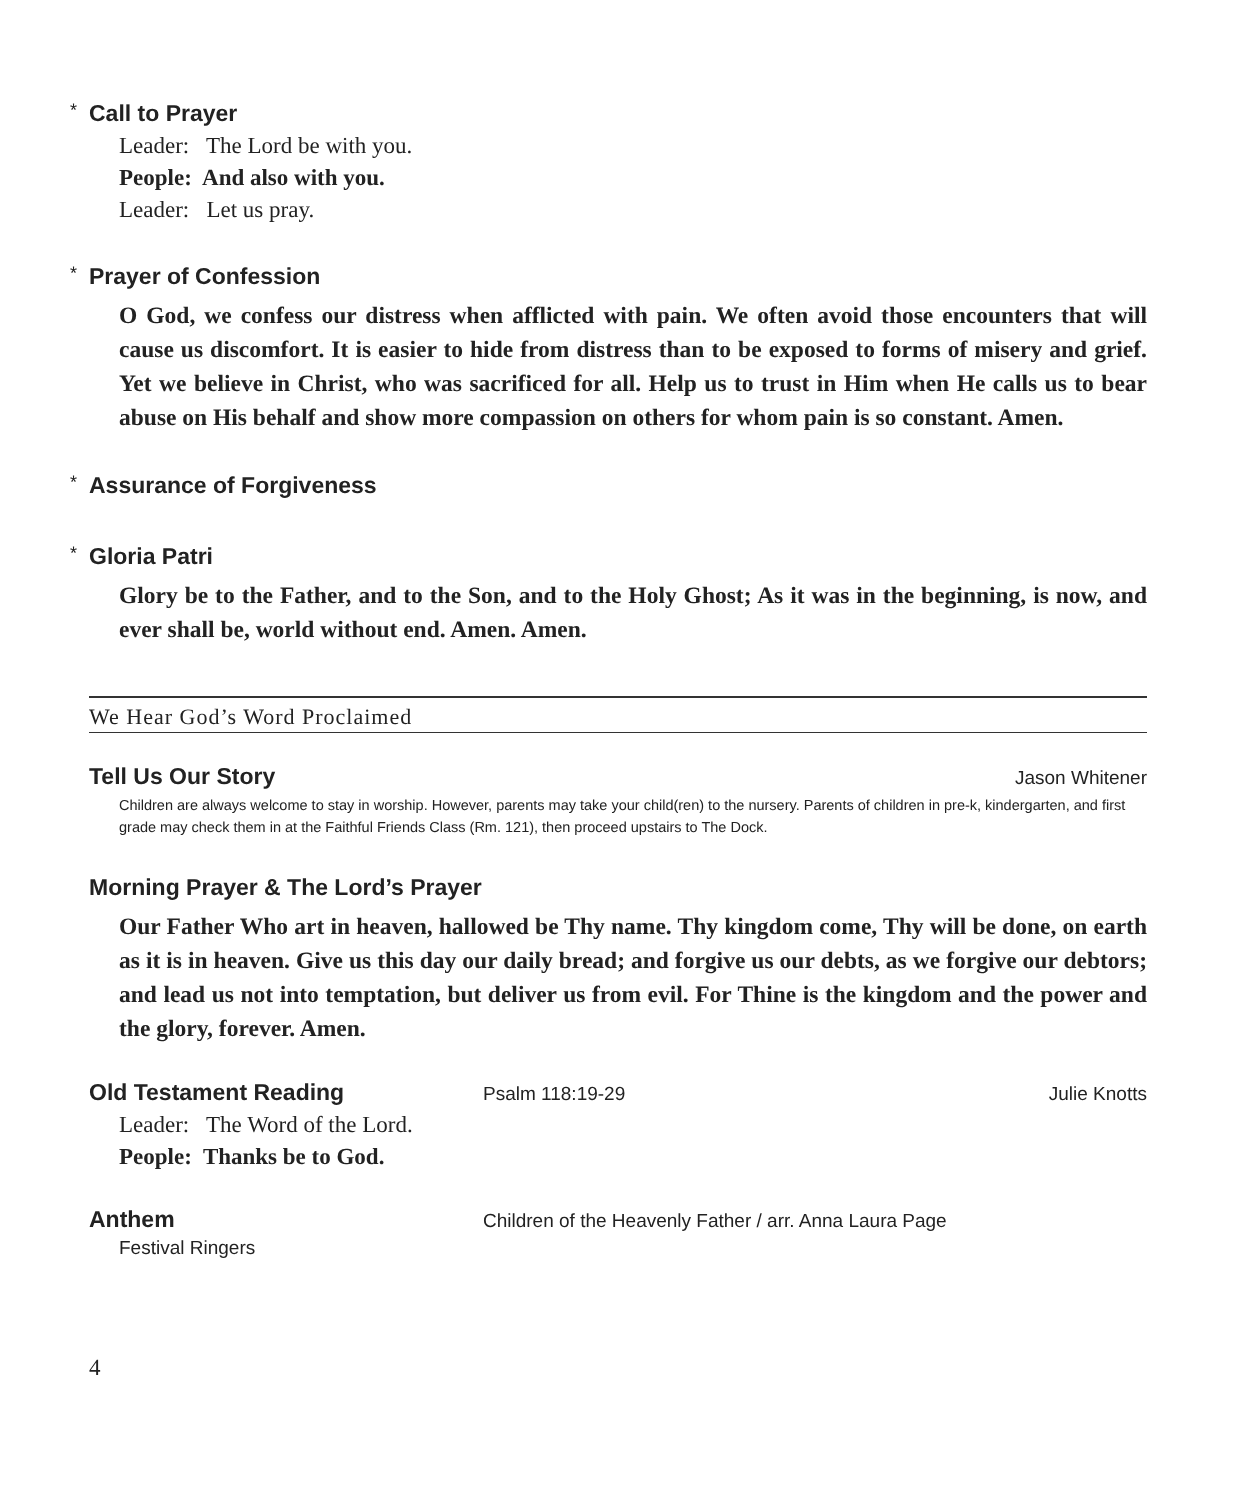* Call to Prayer
Leader: The Lord be with you.
People: And also with you.
Leader: Let us pray.
* Prayer of Confession
O God, we confess our distress when afflicted with pain. We often avoid those encounters that will cause us discomfort. It is easier to hide from distress than to be exposed to forms of misery and grief. Yet we believe in Christ, who was sacrificed for all. Help us to trust in Him when He calls us to bear abuse on His behalf and show more compassion on others for whom pain is so constant. Amen.
* Assurance of Forgiveness
* Gloria Patri
Glory be to the Father, and to the Son, and to the Holy Ghost; As it was in the beginning, is now, and ever shall be, world without end. Amen. Amen.
We Hear God’s Word Proclaimed
Tell Us Our Story Jason Whitener
Children are always welcome to stay in worship. However, parents may take your child(ren) to the nursery. Parents of children in pre-k, kindergarten, and first grade may check them in at the Faithful Friends Class (Rm. 121), then proceed upstairs to The Dock.
Morning Prayer & The Lord’s Prayer
Our Father Who art in heaven, hallowed be Thy name. Thy kingdom come, Thy will be done, on earth as it is in heaven. Give us this day our daily bread; and forgive us our debts, as we forgive our debtors; and lead us not into temptation, but deliver us from evil. For Thine is the kingdom and the power and the glory, forever. Amen.
Old Testament Reading Psalm 118:19-29 Julie Knotts
Leader: The Word of the Lord.
People: Thanks be to God.
Anthem Children of the Heavenly Father / arr. Anna Laura Page
Festival Ringers
4